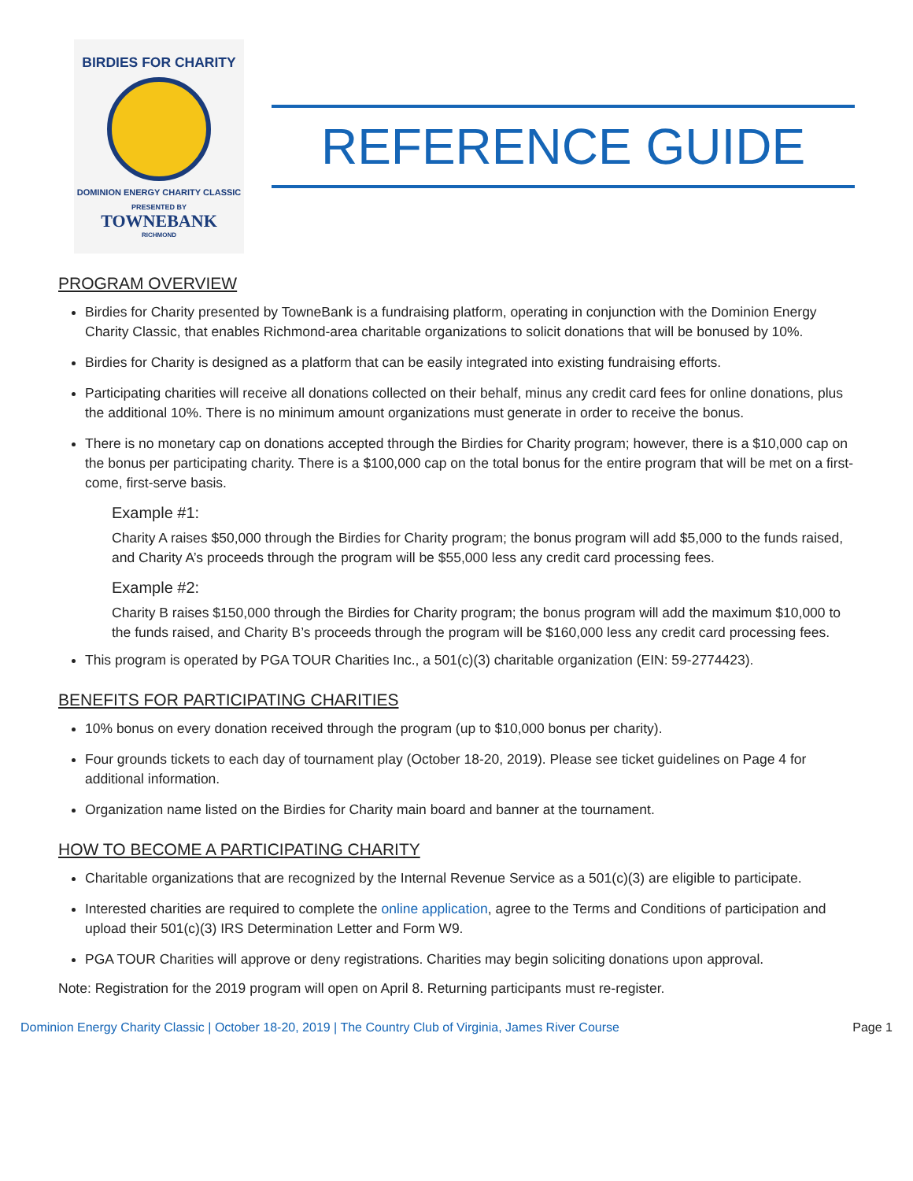BIRDIES FOR CHARITY
DOMINION ENERGY CHARITY CLASSIC
PRESENTED BY
TOWNEBANK
RICHMOND
REFERENCE GUIDE
PROGRAM OVERVIEW
Birdies for Charity presented by TowneBank is a fundraising platform, operating in conjunction with the Dominion Energy Charity Classic, that enables Richmond-area charitable organizations to solicit donations that will be bonused by 10%.
Birdies for Charity is designed as a platform that can be easily integrated into existing fundraising efforts.
Participating charities will receive all donations collected on their behalf, minus any credit card fees for online donations, plus the additional 10%. There is no minimum amount organizations must generate in order to receive the bonus.
There is no monetary cap on donations accepted through the Birdies for Charity program; however, there is a $10,000 cap on the bonus per participating charity. There is a $100,000 cap on the total bonus for the entire program that will be met on a first-come, first-serve basis.
Example #1:
Charity A raises $50,000 through the Birdies for Charity program; the bonus program will add $5,000 to the funds raised, and Charity A’s proceeds through the program will be $55,000 less any credit card processing fees.
Example #2:
Charity B raises $150,000 through the Birdies for Charity program; the bonus program will add the maximum $10,000 to the funds raised, and Charity B’s proceeds through the program will be $160,000 less any credit card processing fees.
This program is operated by PGA TOUR Charities Inc., a 501(c)(3) charitable organization (EIN: 59-2774423).
BENEFITS FOR PARTICIPATING CHARITIES
10% bonus on every donation received through the program (up to $10,000 bonus per charity).
Four grounds tickets to each day of tournament play (October 18-20, 2019). Please see ticket guidelines on Page 4 for additional information.
Organization name listed on the Birdies for Charity main board and banner at the tournament.
HOW TO BECOME A PARTICIPATING CHARITY
Charitable organizations that are recognized by the Internal Revenue Service as a 501(c)(3) are eligible to participate.
Interested charities are required to complete the online application, agree to the Terms and Conditions of participation and upload their 501(c)(3) IRS Determination Letter and Form W9.
PGA TOUR Charities will approve or deny registrations. Charities may begin soliciting donations upon approval.
Note: Registration for the 2019 program will open on April 8. Returning participants must re-register.
Dominion Energy Charity Classic | October 18-20, 2019 | The Country Club of Virginia, James River Course Page 1